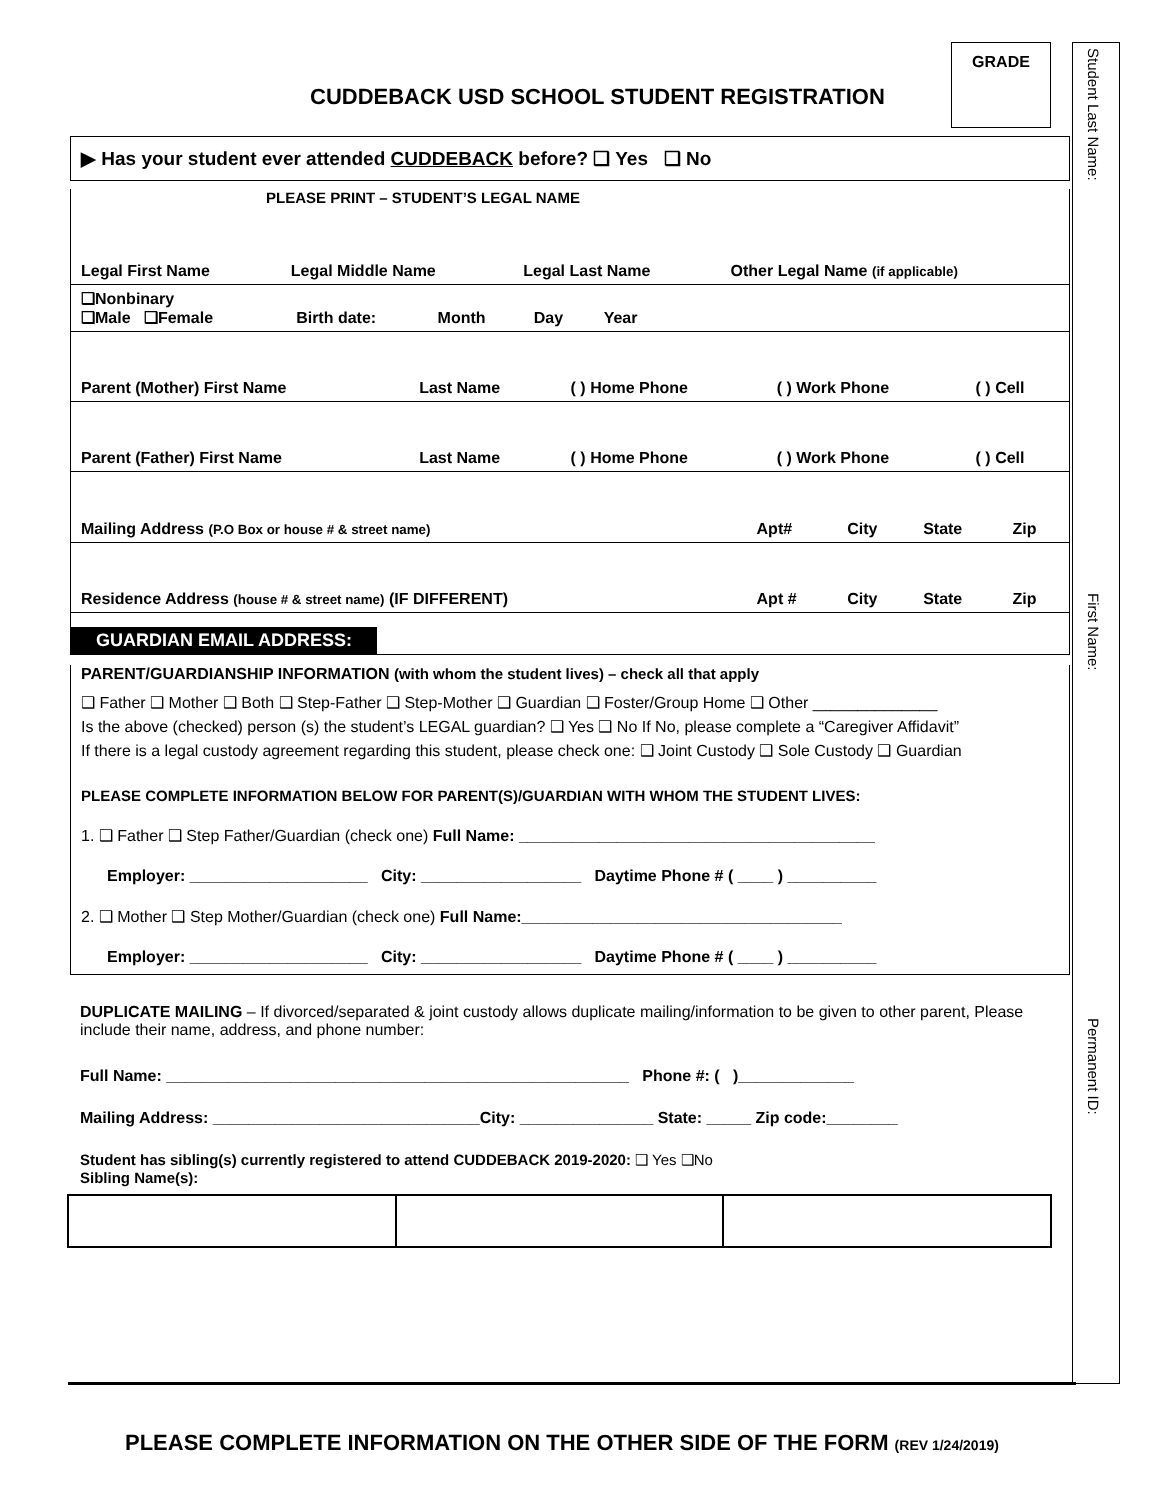CUDDEBACK USD SCHOOL STUDENT REGISTRATION
GRADE
Student Last Name:
First Name:
Permanent ID:
▶ Has your student ever attended CUDDEBACK before? ❑ Yes ❑ No
PLEASE PRINT – STUDENT’S LEGAL NAME
| Legal First Name | Legal Middle Name | Legal Last Name | Other Legal Name (if applicable) |
| ❑Nonbinary ❑Male ❑Female | Birth date: | Month | Day | Year | |
| Parent (Mother) First Name | Last Name | ( ) Home Phone | ( ) Work Phone | ( ) Cell |
| Parent (Father) First Name | Last Name | ( ) Home Phone | ( ) Work Phone | ( ) Cell |
| Mailing Address (P.O Box or house # & street name) | Apt# | City | State | Zip |
| Residence Address (house # & street name) (IF DIFFERENT) | Apt # | City | State | Zip |
GUARDIAN EMAIL ADDRESS:
PARENT/GUARDIANSHIP INFORMATION (with whom the student lives) – check all that apply
❑ Father ❑ Mother ❑ Both ❑ Step-Father ❑ Step-Mother ❑ Guardian ❑ Foster/Group Home ❑ Other ______________
Is the above (checked) person (s) the student’s LEGAL guardian? ❑ Yes ❑ No If No, please complete a “Caregiver Affidavit”
If there is a legal custody agreement regarding this student, please check one: ❑ Joint Custody ❑ Sole Custody ❑ Guardian
PLEASE COMPLETE INFORMATION BELOW FOR PARENT(S)/GUARDIAN WITH WHOM THE STUDENT LIVES:
1. ❑ Father ❑ Step Father/Guardian (check one) Full Name: ________________________________________
Employer: ____________________ City: __________________ Daytime Phone # ( ____ ) __________
2. ❑ Mother ❑ Step Mother/Guardian (check one) Full Name:____________________________________
Employer: ____________________ City: __________________ Daytime Phone # ( ____ ) __________
DUPLICATE MAILING – If divorced/separated & joint custody allows duplicate mailing/information to be given to other parent, Please include their name, address, and phone number:
Full Name: ____________________________________________________ Phone #: ( )_____________
Mailing Address: ______________________________City: _______________ State: _____ Zip code:________
Student has sibling(s) currently registered to attend CUDDEBACK 2019-2020: ❑ Yes ❑No
Sibling Name(s):
PLEASE COMPLETE INFORMATION ON THE OTHER SIDE OF THE FORM (REV 1/24/2019)